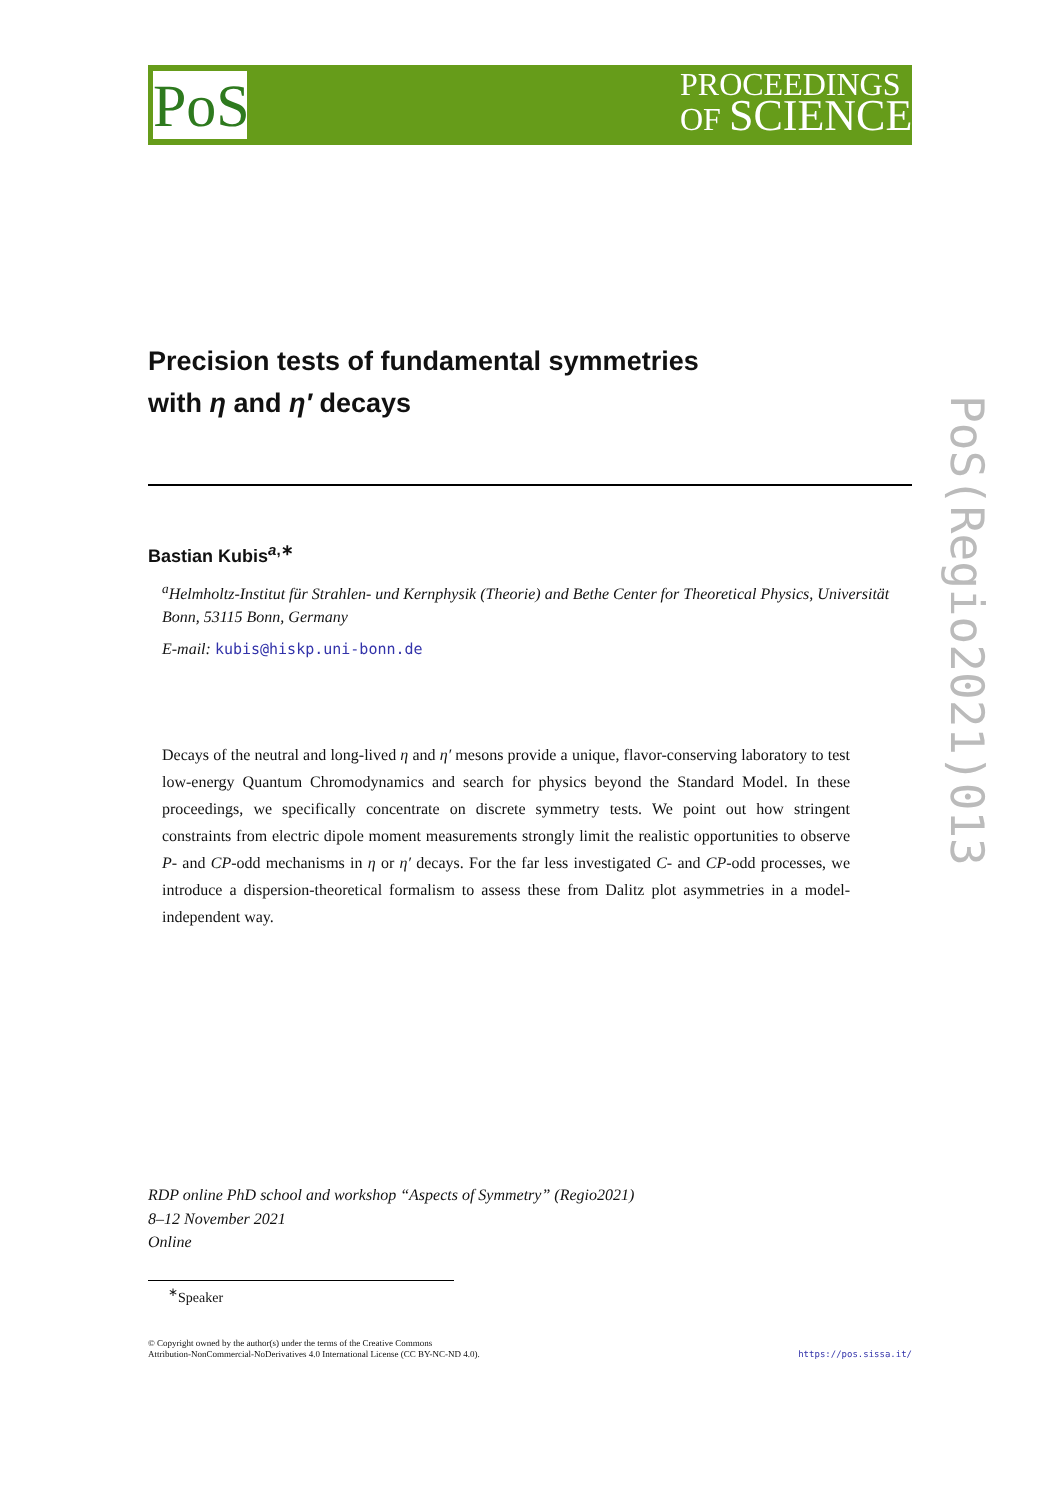PoS
PROCEEDINGS
OF SCIENCE
PoS(Regio2021)013
Precision tests of fundamental symmetries
with η and η′ decays
Bastian Kubis<sup>a,∗</sup>
<sup>a</sup> Helmholtz-Institut für Strahlen- und Kernphysik (Theorie) and Bethe Center for Theoretical Physics, Universität Bonn, 53115 Bonn, Germany
E-mail: kubis@hiskp.uni-bonn.de
Decays of the neutral and long-lived η and η′ mesons provide a unique, flavor-conserving laboratory to test low-energy Quantum Chromodynamics and search for physics beyond the Standard Model. In these proceedings, we specifically concentrate on discrete symmetry tests. We point out how stringent constraints from electric dipole moment measurements strongly limit the realistic opportunities to observe P- and CP-odd mechanisms in η or η′ decays. For the far less investigated C- and CP-odd processes, we introduce a dispersion-theoretical formalism to assess these from Dalitz plot asymmetries in a model-independent way.
RDP online PhD school and workshop “Aspects of Symmetry” (Regio2021)
8–12 November 2021
Online
<sup>∗</sup>Speaker
© Copyright owned by the author(s) under the terms of the Creative Commons
Attribution-NonCommercial-NoDerivatives 4.0 International License (CC BY-NC-ND 4.0).
https://pos.sissa.it/